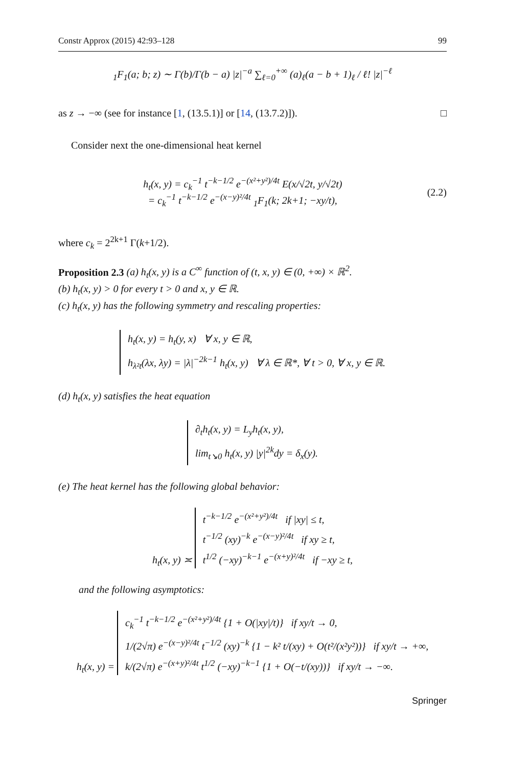Constr Approx (2015) 42:93–128 99
<sub>1</sub>F<sub>1</sub>(a; b; z) ∼ Γ(b)/Γ(b − a) |z|<sup>−a</sup> ∑<sub>ℓ=0</sub><sup>+∞</sup> (a)<sub>ℓ</sub>(a − b + 1)<sub>ℓ</sub> / ℓ! |z|<sup>−ℓ</sup>
as z → −∞ (see for instance [1, (13.5.1)] or [14, (13.7.2)]).
□
Consider next the one-dimensional heat kernel
h<sub>t</sub>(x, y) = c<sub>k</sub><sup>−1</sup> t<sup>−k−1/2</sup> e<sup>−(x²+y²)/4t</sup> E(x/√2t, y/√2t)
= c<sub>k</sub><sup>−1</sup> t<sup>−k−1/2</sup> e<sup>−(x−y)²/4t</sup> <sub>1</sub>F<sub>1</sub>(k; 2k+1; −xy/t),
(2.2)
where c<sub>k</sub> = 2<sup>2k+1</sup> Γ(k+1/2).
Proposition 2.3 (a) h<sub>t</sub>(x, y) is a C<sup>∞</sup> function of (t, x, y) ∈ (0, +∞) × ℝ<sup>2</sup>.
(b) h<sub>t</sub>(x, y) > 0 for every t > 0 and x, y ∈ ℝ.
(c) h<sub>t</sub>(x, y) has the following symmetry and rescaling properties:
h<sub>t</sub>(x, y) = h<sub>t</sub>(y, x) ∀ x, y ∈ ℝ,
h<sub>λ²t</sub>(λx, λy) = |λ|<sup>−2k−1</sup> h<sub>t</sub>(x, y) ∀ λ ∈ ℝ*, ∀ t > 0, ∀ x, y ∈ ℝ.
(d) h<sub>t</sub>(x, y) satisfies the heat equation
∂<sub>t</sub>h<sub>t</sub>(x, y) = L<sub>y</sub>h<sub>t</sub>(x, y),
lim<sub>t↘0</sub> h<sub>t</sub>(x, y) |y|<sup>2k</sup>dy = δ<sub>x</sub>(y).
(e) The heat kernel has the following global behavior:
h<sub>t</sub>(x, y) ≍ t<sup>−k−1/2</sup> e<sup>−(x²+y²)/4t</sup> if |xy| ≤ t,
t<sup>−1/2</sup> (xy)<sup>−k</sup> e<sup>−(x−y)²/4t</sup> if xy ≥ t,
t<sup>1/2</sup> (−xy)<sup>−k−1</sup> e<sup>−(x+y)²/4t</sup> if −xy ≥ t,
and the following asymptotics:
h<sub>t</sub>(x, y) = c<sub>k</sub><sup>−1</sup> t<sup>−k−1/2</sup> e<sup>−(x²+y²)/4t</sup> {1 + O(|xy|/t)} if xy/t → 0,
1/(2√π) e<sup>−(x−y)²/4t</sup> t<sup>−1/2</sup> (xy)<sup>−k</sup> {1 − k² t/(xy) + O(t²/(x²y²))} if xy/t → +∞,
k/(2√π) e<sup>−(x+y)²/4t</sup> t<sup>1/2</sup> (−xy)<sup>−k−1</sup> {1 + O(−t/(xy))} if xy/t → −∞.
Springer